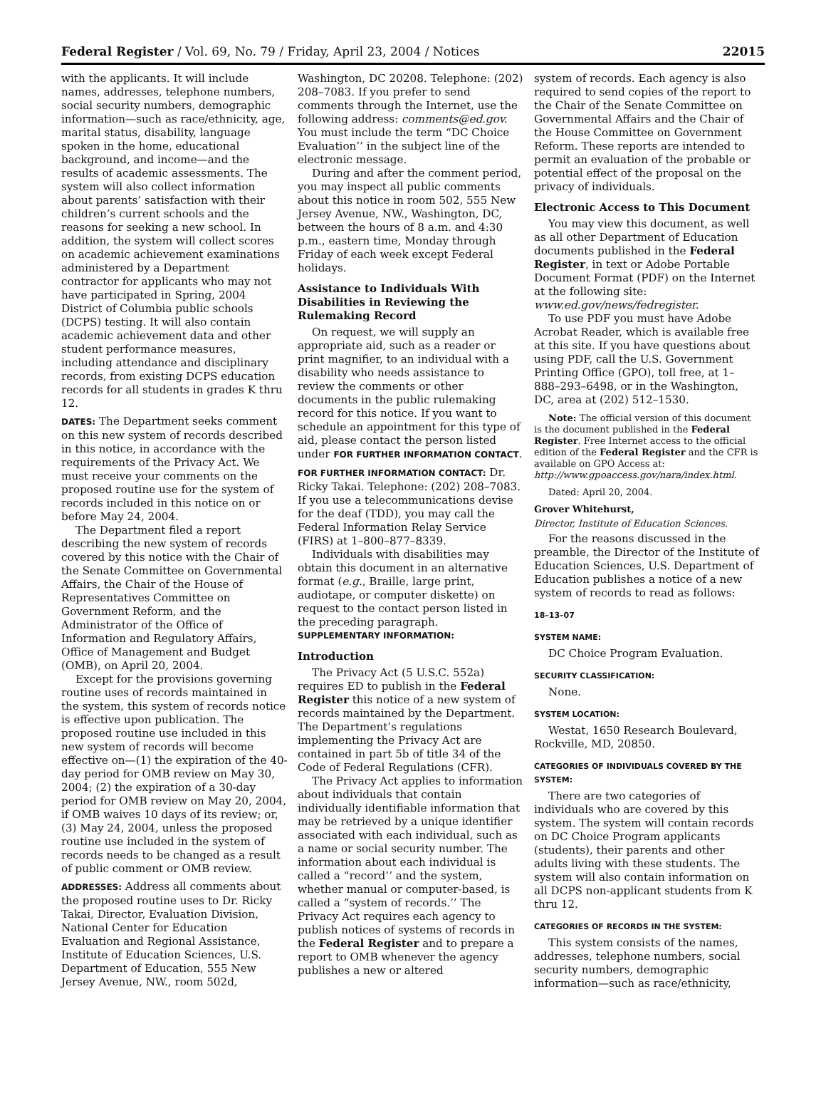Federal Register / Vol. 69, No. 79 / Friday, April 23, 2004 / Notices 22015
with the applicants. It will include names, addresses, telephone numbers, social security numbers, demographic information—such as race/ethnicity, age, marital status, disability, language spoken in the home, educational background, and income—and the results of academic assessments. The system will also collect information about parents’ satisfaction with their children’s current schools and the reasons for seeking a new school. In addition, the system will collect scores on academic achievement examinations administered by a Department contractor for applicants who may not have participated in Spring, 2004 District of Columbia public schools (DCPS) testing. It will also contain academic achievement data and other student performance measures, including attendance and disciplinary records, from existing DCPS education records for all students in grades K thru 12.
DATES: The Department seeks comment on this new system of records described in this notice, in accordance with the requirements of the Privacy Act. We must receive your comments on the proposed routine use for the system of records included in this notice on or before May 24, 2004.
The Department filed a report describing the new system of records covered by this notice with the Chair of the Senate Committee on Governmental Affairs, the Chair of the House of Representatives Committee on Government Reform, and the Administrator of the Office of Information and Regulatory Affairs, Office of Management and Budget (OMB), on April 20, 2004.
Except for the provisions governing routine uses of records maintained in the system, this system of records notice is effective upon publication. The proposed routine use included in this new system of records will become effective on—(1) the expiration of the 40-day period for OMB review on May 30, 2004; (2) the expiration of a 30-day period for OMB review on May 20, 2004, if OMB waives 10 days of its review; or, (3) May 24, 2004, unless the proposed routine use included in the system of records needs to be changed as a result of public comment or OMB review.
ADDRESSES: Address all comments about the proposed routine uses to Dr. Ricky Takai, Director, Evaluation Division, National Center for Education Evaluation and Regional Assistance, Institute of Education Sciences, U.S. Department of Education, 555 New Jersey Avenue, NW., room 502d,
Washington, DC 20208. Telephone: (202) 208–7083. If you prefer to send comments through the Internet, use the following address: comments@ed.gov. You must include the term “DC Choice Evaluation’’ in the subject line of the electronic message.
During and after the comment period, you may inspect all public comments about this notice in room 502, 555 New Jersey Avenue, NW., Washington, DC, between the hours of 8 a.m. and 4:30 p.m., eastern time, Monday through Friday of each week except Federal holidays.
Assistance to Individuals With Disabilities in Reviewing the Rulemaking Record
On request, we will supply an appropriate aid, such as a reader or print magnifier, to an individual with a disability who needs assistance to review the comments or other documents in the public rulemaking record for this notice. If you want to schedule an appointment for this type of aid, please contact the person listed under FOR FURTHER INFORMATION CONTACT.
FOR FURTHER INFORMATION CONTACT: Dr. Ricky Takai. Telephone: (202) 208–7083. If you use a telecommunications devise for the deaf (TDD), you may call the Federal Information Relay Service (FIRS) at 1–800–877–8339.
Individuals with disabilities may obtain this document in an alternative format (e.g., Braille, large print, audiotape, or computer diskette) on request to the contact person listed in the preceding paragraph.
SUPPLEMENTARY INFORMATION:
Introduction
The Privacy Act (5 U.S.C. 552a) requires ED to publish in the Federal Register this notice of a new system of records maintained by the Department. The Department’s regulations implementing the Privacy Act are contained in part 5b of title 34 of the Code of Federal Regulations (CFR).
The Privacy Act applies to information about individuals that contain individually identifiable information that may be retrieved by a unique identifier associated with each individual, such as a name or social security number. The information about each individual is called a “record’’ and the system, whether manual or computer-based, is called a “system of records.’’ The Privacy Act requires each agency to publish notices of systems of records in the Federal Register and to prepare a report to OMB whenever the agency publishes a new or altered
system of records. Each agency is also required to send copies of the report to the Chair of the Senate Committee on Governmental Affairs and the Chair of the House Committee on Government Reform. These reports are intended to permit an evaluation of the probable or potential effect of the proposal on the privacy of individuals.
Electronic Access to This Document
You may view this document, as well as all other Department of Education documents published in the Federal Register, in text or Adobe Portable Document Format (PDF) on the Internet at the following site: www.ed.gov/news/fedregister.
To use PDF you must have Adobe Acrobat Reader, which is available free at this site. If you have questions about using PDF, call the U.S. Government Printing Office (GPO), toll free, at 1–888–293–6498, or in the Washington, DC, area at (202) 512–1530.
Note: The official version of this document is the document published in the Federal Register. Free Internet access to the official edition of the Federal Register and the CFR is available on GPO Access at: http://www.gpoaccess.gov/nara/index.html.
Dated: April 20, 2004.
Grover Whitehurst,
Director, Institute of Education Sciences.
For the reasons discussed in the preamble, the Director of the Institute of Education Sciences, U.S. Department of Education publishes a notice of a new system of records to read as follows:
18–13–07
SYSTEM NAME:
DC Choice Program Evaluation.
SECURITY CLASSIFICATION:
None.
SYSTEM LOCATION:
Westat, 1650 Research Boulevard, Rockville, MD, 20850.
CATEGORIES OF INDIVIDUALS COVERED BY THE SYSTEM:
There are two categories of individuals who are covered by this system. The system will contain records on DC Choice Program applicants (students), their parents and other adults living with these students. The system will also contain information on all DCPS non-applicant students from K thru 12.
CATEGORIES OF RECORDS IN THE SYSTEM:
This system consists of the names, addresses, telephone numbers, social security numbers, demographic information—such as race/ethnicity,